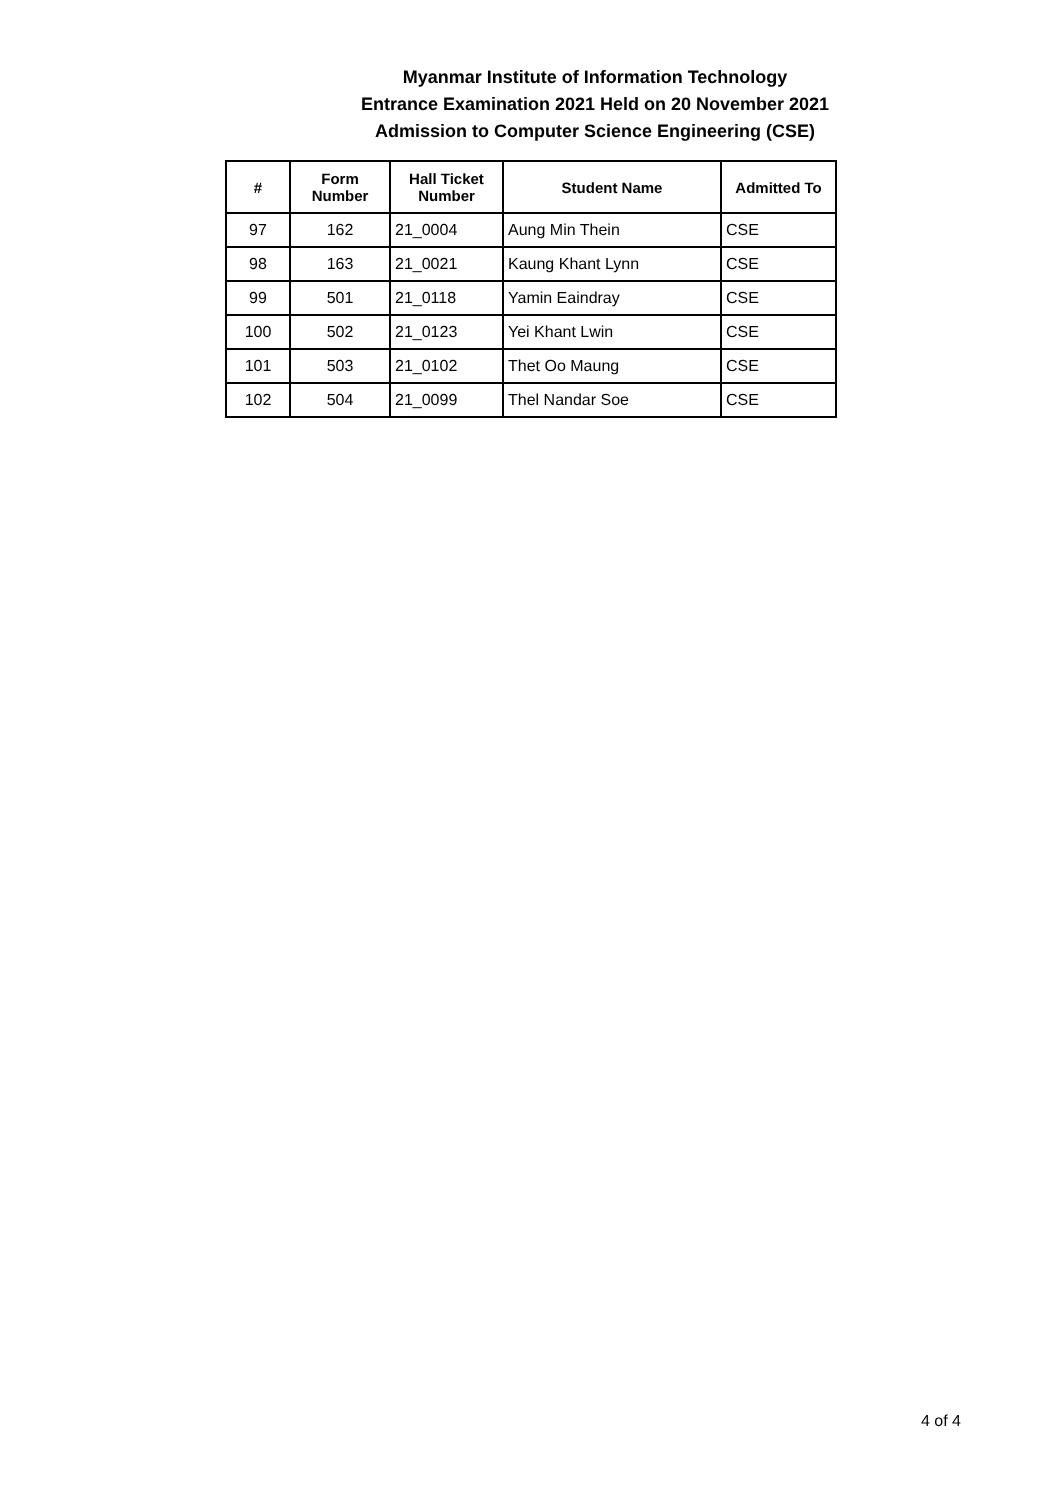Myanmar Institute of Information Technology
Entrance Examination 2021 Held on 20 November 2021
Admission to Computer Science Engineering (CSE)
| # | Form Number | Hall Ticket Number | Student Name | Admitted To |
| --- | --- | --- | --- | --- |
| 97 | 162 | 21_0004 | Aung Min Thein | CSE |
| 98 | 163 | 21_0021 | Kaung Khant Lynn | CSE |
| 99 | 501 | 21_0118 | Yamin Eaindray | CSE |
| 100 | 502 | 21_0123 | Yei Khant Lwin | CSE |
| 101 | 503 | 21_0102 | Thet Oo Maung | CSE |
| 102 | 504 | 21_0099 | Thel Nandar Soe | CSE |
4 of 4